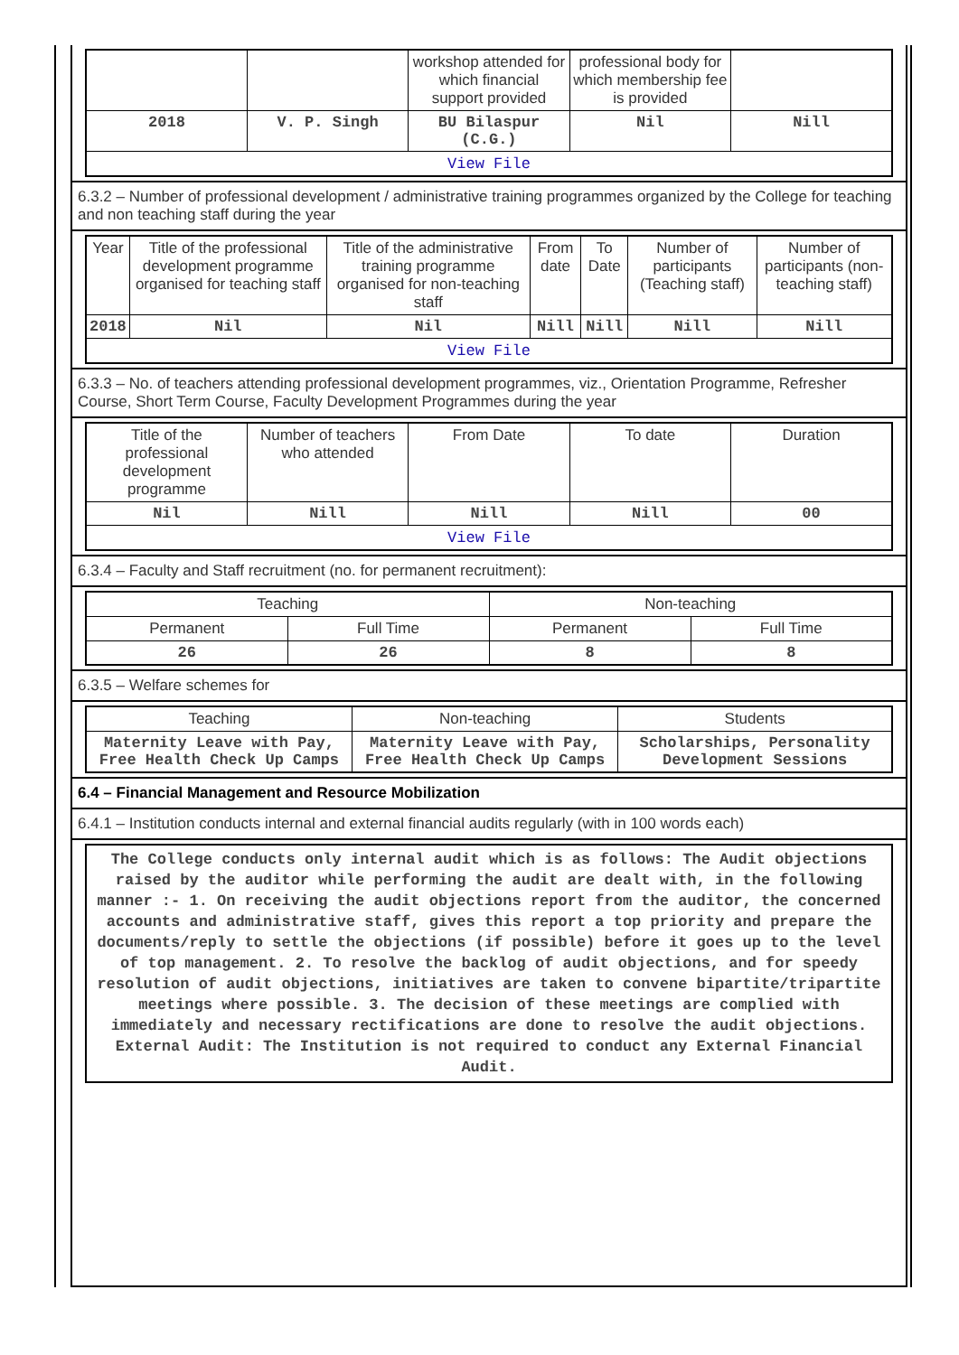| | | workshop attended for which financial support provided | professional body for which membership fee is provided | |
| 2018 | V. P. Singh | BU Bilaspur (C.G.) | Nil | Nill |
| View File | | | | |
6.3.2 – Number of professional development / administrative training programmes organized by the College for teaching and non teaching staff during the year
| Year | Title of the professional development programme organised for teaching staff | Title of the administrative training programme organised for non-teaching staff | From date | To Date | Number of participants (Teaching staff) | Number of participants (non-teaching staff) |
| --- | --- | --- | --- | --- | --- | --- |
| 2018 | Nil | Nil | Nill | Nill | Nill | Nill |
| View File | | | | | | |
6.3.3 – No. of teachers attending professional development programmes, viz., Orientation Programme, Refresher Course, Short Term Course, Faculty Development Programmes during the year
| Title of the professional development programme | Number of teachers who attended | From Date | To date | Duration |
| --- | --- | --- | --- | --- |
| Nil | Nill | Nill | Nill | 00 |
| View File | | | | |
6.3.4 – Faculty and Staff recruitment (no. for permanent recruitment):
| Teaching | | Non-teaching | |
| --- | --- | --- | --- |
| Permanent | Full Time | Permanent | Full Time |
| 26 | 26 | 8 | 8 |
6.3.5 – Welfare schemes for
| Teaching | Non-teaching | Students |
| --- | --- | --- |
| Maternity Leave with Pay, Free Health Check Up Camps | Maternity Leave with Pay, Free Health Check Up Camps | Scholarships, Personality Development Sessions |
6.4 – Financial Management and Resource Mobilization
6.4.1 – Institution conducts internal and external financial audits regularly (with in 100 words each)
The College conducts only internal audit which is as follows: The Audit objections raised by the auditor while performing the audit are dealt with, in the following manner :- 1. On receiving the audit objections report from the auditor, the concerned accounts and administrative staff, gives this report a top priority and prepare the documents/reply to settle the objections (if possible) before it goes up to the level of top management. 2. To resolve the backlog of audit objections, and for speedy resolution of audit objections, initiatives are taken to convene bipartite/tripartite meetings where possible. 3. The decision of these meetings are complied with immediately and necessary rectifications are done to resolve the audit objections. External Audit: The Institution is not required to conduct any External Financial Audit.